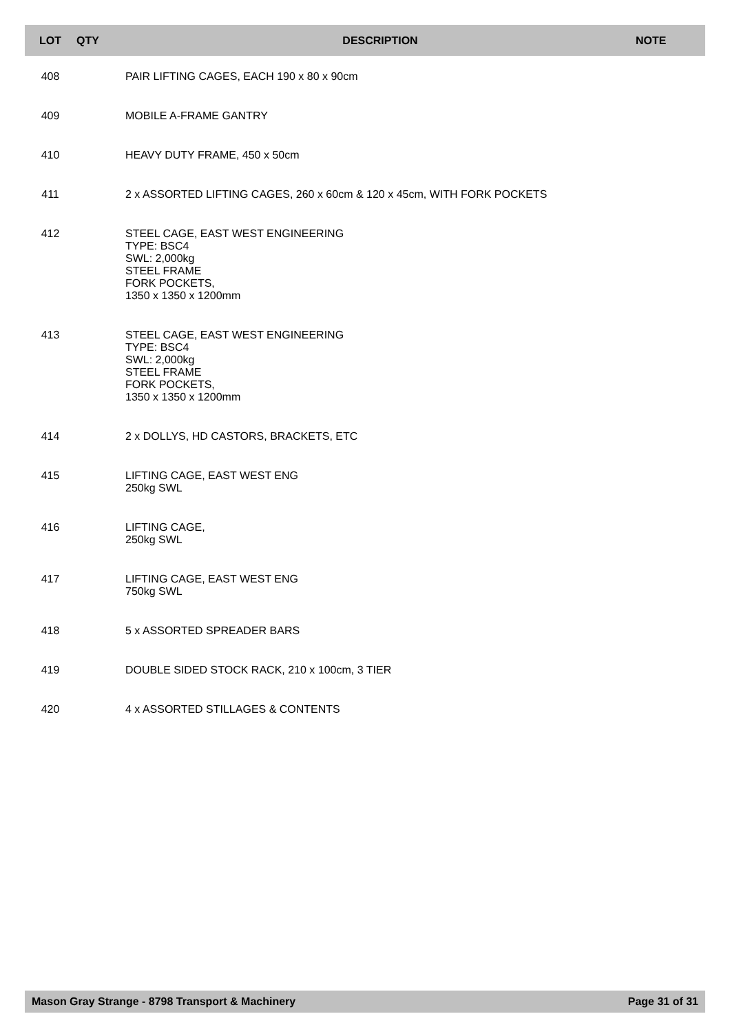| LOT | QTY | DESCRIPTION | NOTE |
| --- | --- | --- | --- |
| 408 | | PAIR LIFTING CAGES, EACH 190 x 80 x 90cm | |
| 409 | | MOBILE A-FRAME GANTRY | |
| 410 | | HEAVY DUTY FRAME, 450 x 50cm | |
| 411 | | 2 x ASSORTED LIFTING CAGES, 260 x 60cm & 120 x 45cm, WITH FORK POCKETS | |
| 412 | | STEEL CAGE, EAST WEST ENGINEERING TYPE: BSC4 SWL: 2,000kg STEEL FRAME FORK POCKETS, 1350 x 1350 x 1200mm | |
| 413 | | STEEL CAGE, EAST WEST ENGINEERING TYPE: BSC4 SWL: 2,000kg STEEL FRAME FORK POCKETS, 1350 x 1350 x 1200mm | |
| 414 | | 2 x DOLLYS, HD CASTORS, BRACKETS, ETC | |
| 415 | | LIFTING CAGE, EAST WEST ENG 250kg SWL | |
| 416 | | LIFTING CAGE, 250kg SWL | |
| 417 | | LIFTING CAGE, EAST WEST ENG 750kg SWL | |
| 418 | | 5 x ASSORTED SPREADER BARS | |
| 419 | | DOUBLE SIDED STOCK RACK, 210 x 100cm, 3 TIER | |
| 420 | | 4 x ASSORTED STILLAGES & CONTENTS | |
Mason Gray Strange - 8798 Transport & Machinery Page 31 of 31